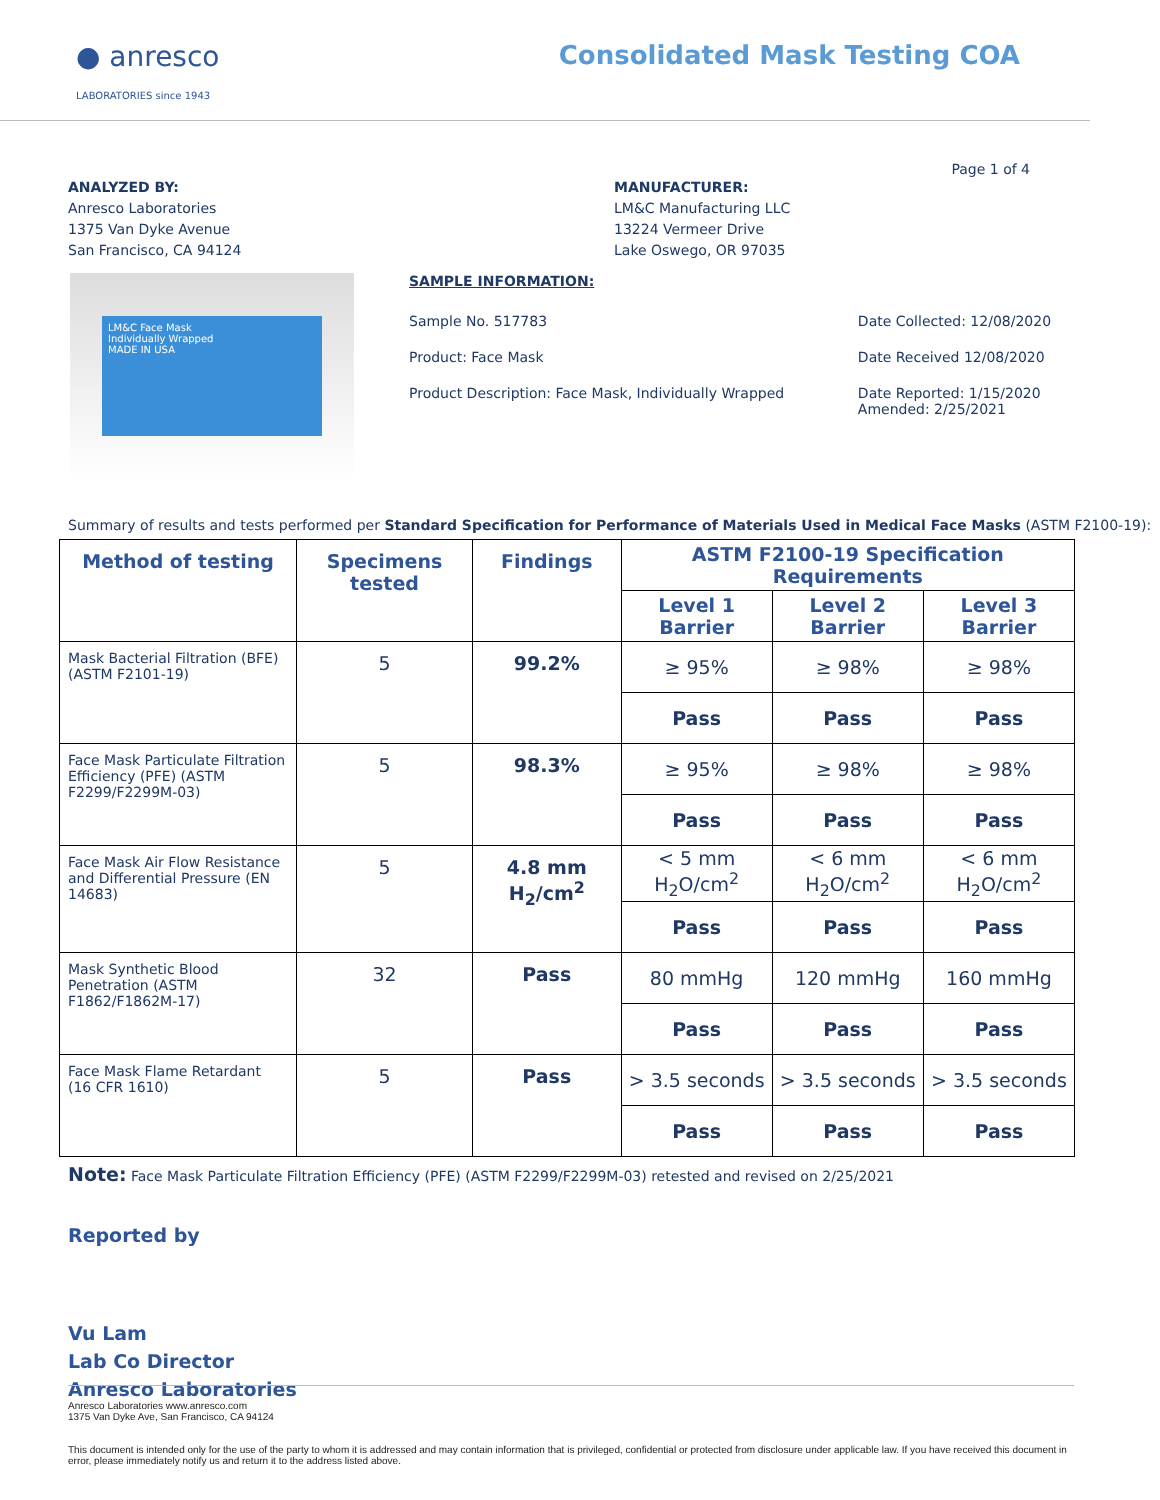● anresco
LABORATORIES since 1943
Consolidated Mask Testing COA
Page 1 of 4
ANALYZED BY:
Anresco Laboratories
1375 Van Dyke Avenue
San Francisco, CA 94124
MANUFACTURER:
LM&C Manufacturing LLC
13224 Vermeer Drive
Lake Oswego, OR 97035
LM&C Face Mask
Individually Wrapped
MADE IN USA
SAMPLE INFORMATION:
| Sample No. 517783 | Date Collected: 12/08/2020 |
| Product: Face Mask | Date Received 12/08/2020 |
| Product Description: Face Mask, Individually Wrapped | Date Reported: 1/15/2020 Amended: 2/25/2021 |
Summary of results and tests performed per Standard Specification for Performance of Materials Used in Medical Face Masks (ASTM F2100-19):
| Method of testing | Specimens tested | Findings | ASTM F2100-19 Specification Requirements | | |
| --- | --- | --- | --- | --- | --- |
| | | | Level 1 Barrier | Level 2 Barrier | Level 3 Barrier |
| Mask Bacterial Filtration (BFE) (ASTM F2101-19) | 5 | 99.2% | ≥ 95% | ≥ 98% | ≥ 98% |
| | | | Pass | Pass | Pass |
| Face Mask Particulate Filtration Efficiency (PFE) (ASTM F2299/F2299M-03) | 5 | 98.3% | ≥ 95% | ≥ 98% | ≥ 98% |
| | | | Pass | Pass | Pass |
| Face Mask Air Flow Resistance and Differential Pressure (EN 14683) | 5 | 4.8 mm H<sub>2</sub>/cm<sup>2</sup> | < 5 mm H<sub>2</sub>O/cm<sup>2</sup> | < 6 mm H<sub>2</sub>O/cm<sup>2</sup> | < 6 mm H<sub>2</sub>O/cm<sup>2</sup> |
| | | | Pass | Pass | Pass |
| Mask Synthetic Blood Penetration (ASTM F1862/F1862M-17) | 32 | Pass | 80 mmHg | 120 mmHg | 160 mmHg |
| | | | Pass | Pass | Pass |
| Face Mask Flame Retardant (16 CFR 1610) | 5 | Pass | > 3.5 seconds | > 3.5 seconds | > 3.5 seconds |
| | | | Pass | Pass | Pass |
Note: Face Mask Particulate Filtration Efficiency (PFE) (ASTM F2299/F2299M-03) retested and revised on 2/25/2021
Reported by
Vu Lam
Lab Co Director
Anresco Laboratories
Anresco Laboratories www.anresco.com
1375 Van Dyke Ave, San Francisco, CA 94124
This document is intended only for the use of the party to whom it is addressed and may contain information that is privileged, confidential or protected from disclosure under applicable law. If you have received this document in error, please immediately notify us and return it to the address listed above.